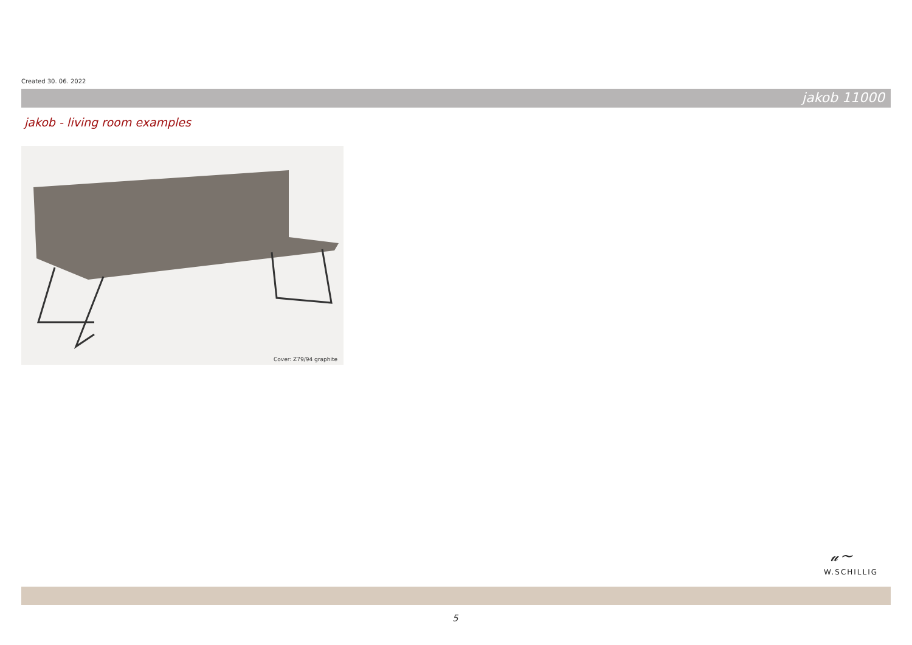Created 30. 06. 2022
jakob 11000
jakob - living room examples
Cover: Z79/94 graphite
𝓊~
W.SCHILLIG
5